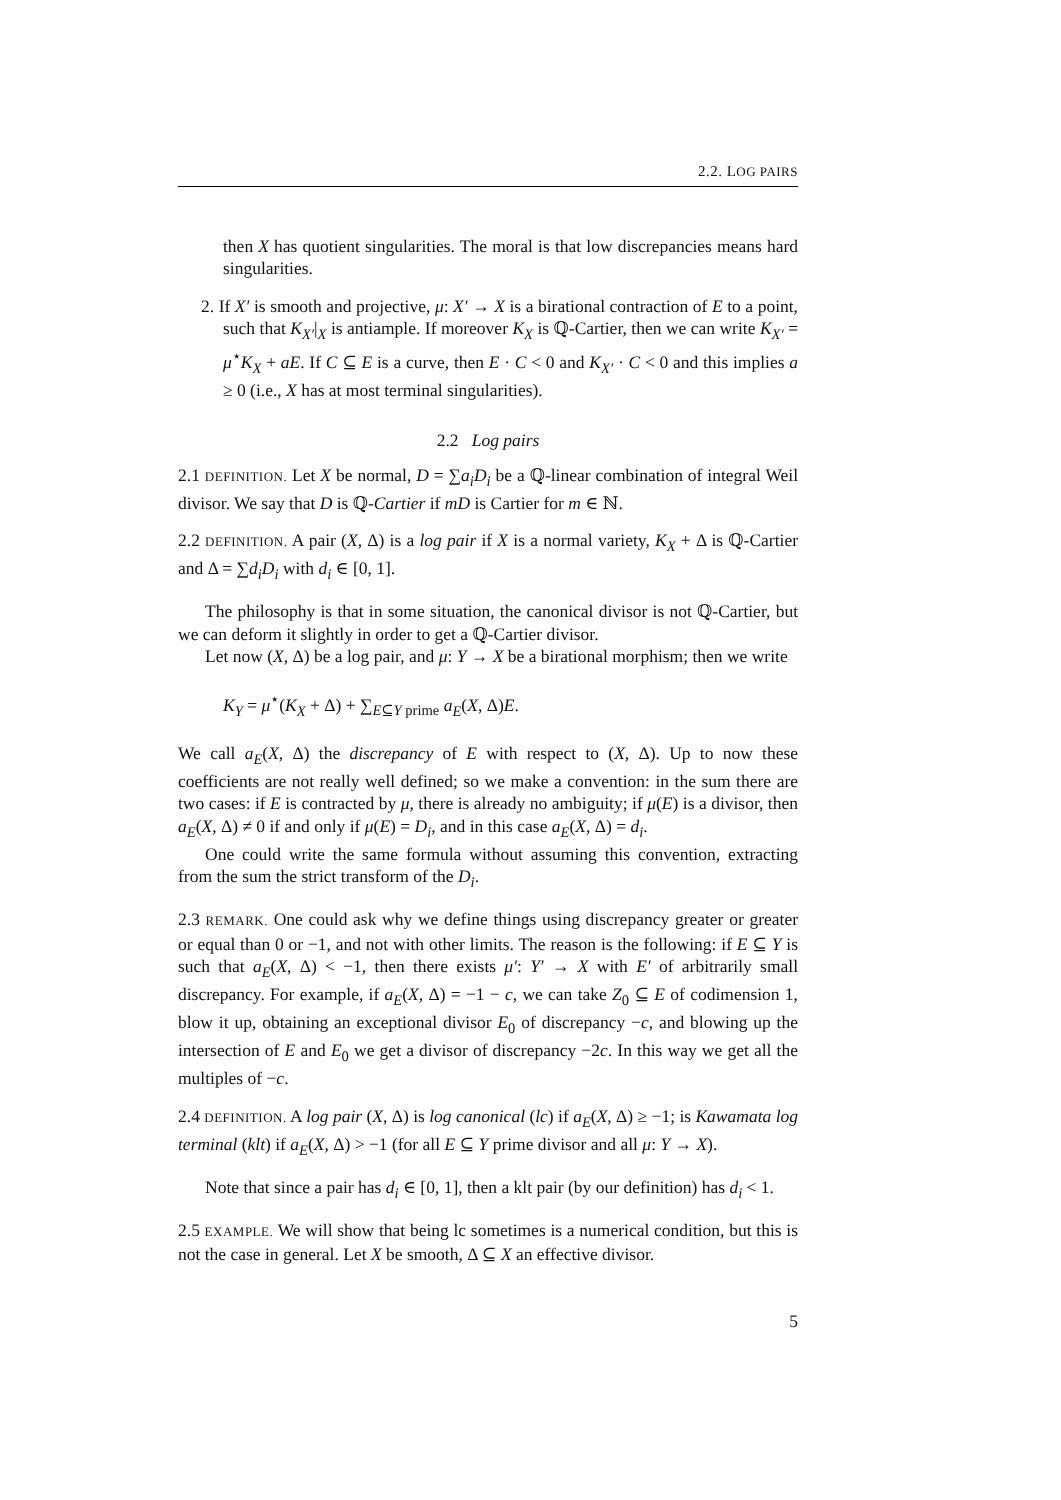2.2. LOG PAIRS
then X has quotient singularities. The moral is that low discrepancies means hard singularities.
2. If X′ is smooth and projective, μ: X′ → X is a birational contraction of E to a point, such that K<sub>X′</sub>|<sub>X</sub> is antiample. If moreover K<sub>X</sub> is ℚ-Cartier, then we can write K<sub>X′</sub> = μ<sup>⋆</sup>K<sub>X</sub> + aE. If C ⊆ E is a curve, then E · C < 0 and K<sub>X′</sub> · C < 0 and this implies a ≥ 0 (i.e., X has at most terminal singularities).
2.2 Log pairs
2.1 DEFINITION. Let X be normal, D = ∑a<sub>i</sub>D<sub>i</sub> be a ℚ-linear combination of integral Weil divisor. We say that D is ℚ-Cartier if mD is Cartier for m ∈ ℕ.
2.2 DEFINITION. A pair (X, Δ) is a log pair if X is a normal variety, K<sub>X</sub> + Δ is ℚ-Cartier and Δ = ∑d<sub>i</sub>D<sub>i</sub> with d<sub>i</sub> ∈ [0, 1].
The philosophy is that in some situation, the canonical divisor is not ℚ-Cartier, but we can deform it slightly in order to get a ℚ-Cartier divisor.
Let now (X, Δ) be a log pair, and μ: Y → X be a birational morphism; then we write
K<sub>Y</sub> = μ<sup>⋆</sup>(K<sub>X</sub> + Δ) + ∑<sub>E⊆Y prime</sub> a<sub>E</sub>(X, Δ)E.
We call a<sub>E</sub>(X, Δ) the discrepancy of E with respect to (X, Δ). Up to now these coefficients are not really well defined; so we make a convention: in the sum there are two cases: if E is contracted by μ, there is already no ambiguity; if μ(E) is a divisor, then a<sub>E</sub>(X, Δ) ≠ 0 if and only if μ(E) = D<sub>i</sub>, and in this case a<sub>E</sub>(X, Δ) = d<sub>i</sub>.
One could write the same formula without assuming this convention, extracting from the sum the strict transform of the D<sub>i</sub>.
2.3 REMARK. One could ask why we define things using discrepancy greater or greater or equal than 0 or −1, and not with other limits. The reason is the following: if E ⊆ Y is such that a<sub>E</sub>(X, Δ) < −1, then there exists μ′: Y′ → X with E′ of arbitrarily small discrepancy. For example, if a<sub>E</sub>(X, Δ) = −1 − c, we can take Z<sub>0</sub> ⊆ E of codimension 1, blow it up, obtaining an exceptional divisor E<sub>0</sub> of discrepancy −c, and blowing up the intersection of E and E<sub>0</sub> we get a divisor of discrepancy −2c. In this way we get all the multiples of −c.
2.4 DEFINITION. A log pair (X, Δ) is log canonical (lc) if a<sub>E</sub>(X, Δ) ≥ −1; is Kawamata log terminal (klt) if a<sub>E</sub>(X, Δ) > −1 (for all E ⊆ Y prime divisor and all μ: Y → X).
Note that since a pair has d<sub>i</sub> ∈ [0, 1], then a klt pair (by our definition) has d<sub>i</sub> < 1.
2.5 EXAMPLE. We will show that being lc sometimes is a numerical condition, but this is not the case in general. Let X be smooth, Δ ⊆ X an effective divisor.
5